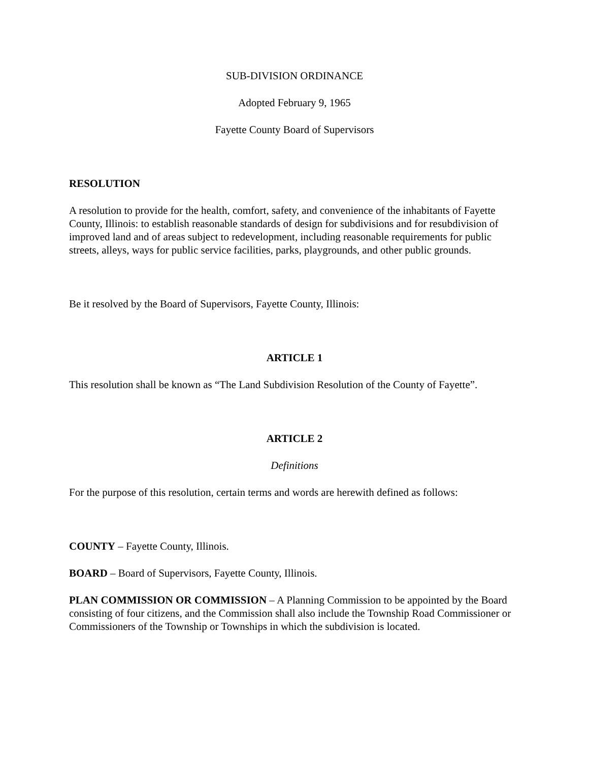SUB-DIVISION ORDINANCE
Adopted February 9, 1965
Fayette County Board of Supervisors
RESOLUTION
A resolution to provide for the health, comfort, safety, and convenience of the inhabitants of Fayette County, Illinois: to establish reasonable standards of design for subdivisions and for resubdivision of improved land and of areas subject to redevelopment, including reasonable requirements for public streets, alleys, ways for public service facilities, parks, playgrounds, and other public grounds.
Be it resolved by the Board of Supervisors, Fayette County, Illinois:
ARTICLE 1
This resolution shall be known as “The Land Subdivision Resolution of the County of Fayette”.
ARTICLE 2
Definitions
For the purpose of this resolution, certain terms and words are herewith defined as follows:
COUNTY – Fayette County, Illinois.
BOARD – Board of Supervisors, Fayette County, Illinois.
PLAN COMMISSION OR COMMISSION – A Planning Commission to be appointed by the Board consisting of four citizens, and the Commission shall also include the Township Road Commissioner or Commissioners of the Township or Townships in which the subdivision is located.